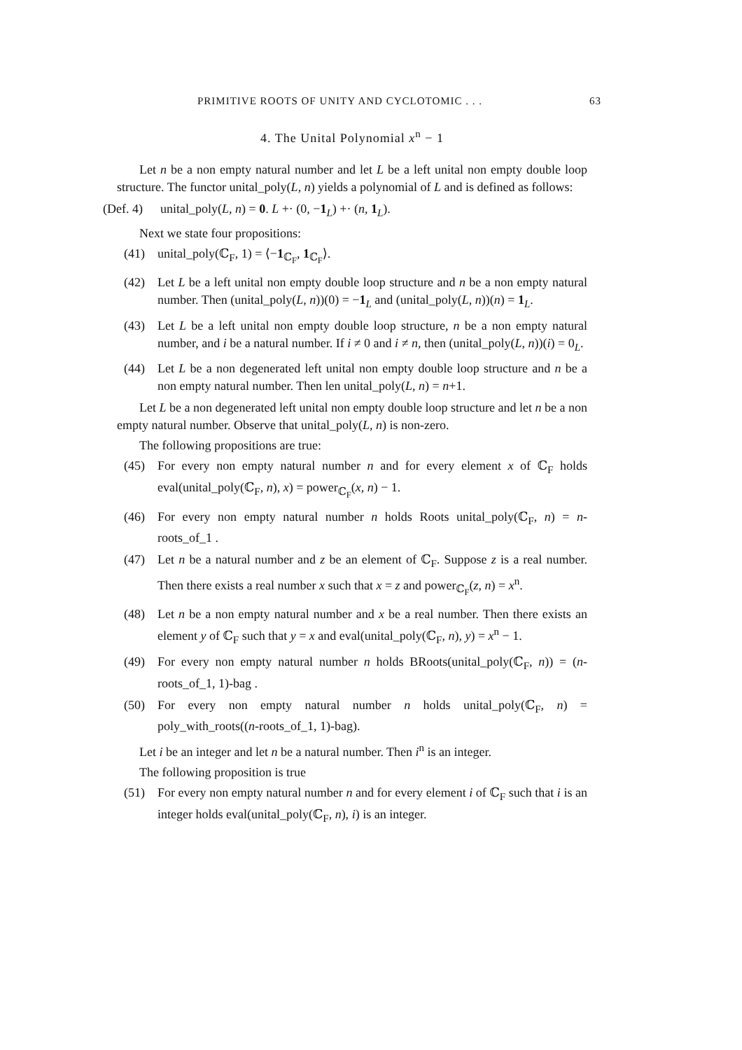PRIMITIVE ROOTS OF UNITY AND CYCLOTOMIC . . . 63
4. The Unital Polynomial x<sup>n</sup> − 1
Let n be a non empty natural number and let L be a left unital non empty double loop structure. The functor unital_poly(L, n) yields a polynomial of L and is defined as follows:
(Def. 4) unital_poly(L, n) = 0. L +· (0, −1<sub>L</sub>) +· (n, 1<sub>L</sub>).
Next we state four propositions:
(41) unital_poly(ℂ<sub>F</sub>, 1) = ⟨−1<sub>ℂ<sub>F</sub></sub>, 1<sub>ℂ<sub>F</sub></sub>⟩.
(42) Let L be a left unital non empty double loop structure and n be a non empty natural number. Then (unital_poly(L, n))(0) = −1<sub>L</sub> and (unital_poly(L, n))(n) = 1<sub>L</sub>.
(43) Let L be a left unital non empty double loop structure, n be a non empty natural number, and i be a natural number. If i ≠ 0 and i ≠ n, then (unital_poly(L, n))(i) = 0<sub>L</sub>.
(44) Let L be a non degenerated left unital non empty double loop structure and n be a non empty natural number. Then len unital_poly(L, n) = n+1.
Let L be a non degenerated left unital non empty double loop structure and let n be a non empty natural number. Observe that unital_poly(L, n) is non-zero.
The following propositions are true:
(45) For every non empty natural number n and for every element x of ℂ<sub>F</sub> holds eval(unital_poly(ℂ<sub>F</sub>, n), x) = power<sub>ℂ<sub>F</sub></sub>(x, n) − 1.
(46) For every non empty natural number n holds Roots unital_poly(ℂ<sub>F</sub>, n) = n-roots_of_1 .
(47) Let n be a natural number and z be an element of ℂ<sub>F</sub>. Suppose z is a real number. Then there exists a real number x such that x = z and power<sub>ℂ<sub>F</sub></sub>(z, n) = x<sup>n</sup>.
(48) Let n be a non empty natural number and x be a real number. Then there exists an element y of ℂ<sub>F</sub> such that y = x and eval(unital_poly(ℂ<sub>F</sub>, n), y) = x<sup>n</sup> − 1.
(49) For every non empty natural number n holds BRoots(unital_poly(ℂ<sub>F</sub>, n)) = (n-roots_of_1, 1)-bag .
(50) For every non empty natural number n holds unital_poly(ℂ<sub>F</sub>, n) = poly_with_roots((n-roots_of_1, 1)-bag).
Let i be an integer and let n be a natural number. Then i<sup>n</sup> is an integer.
The following proposition is true
(51) For every non empty natural number n and for every element i of ℂ<sub>F</sub> such that i is an integer holds eval(unital_poly(ℂ<sub>F</sub>, n), i) is an integer.